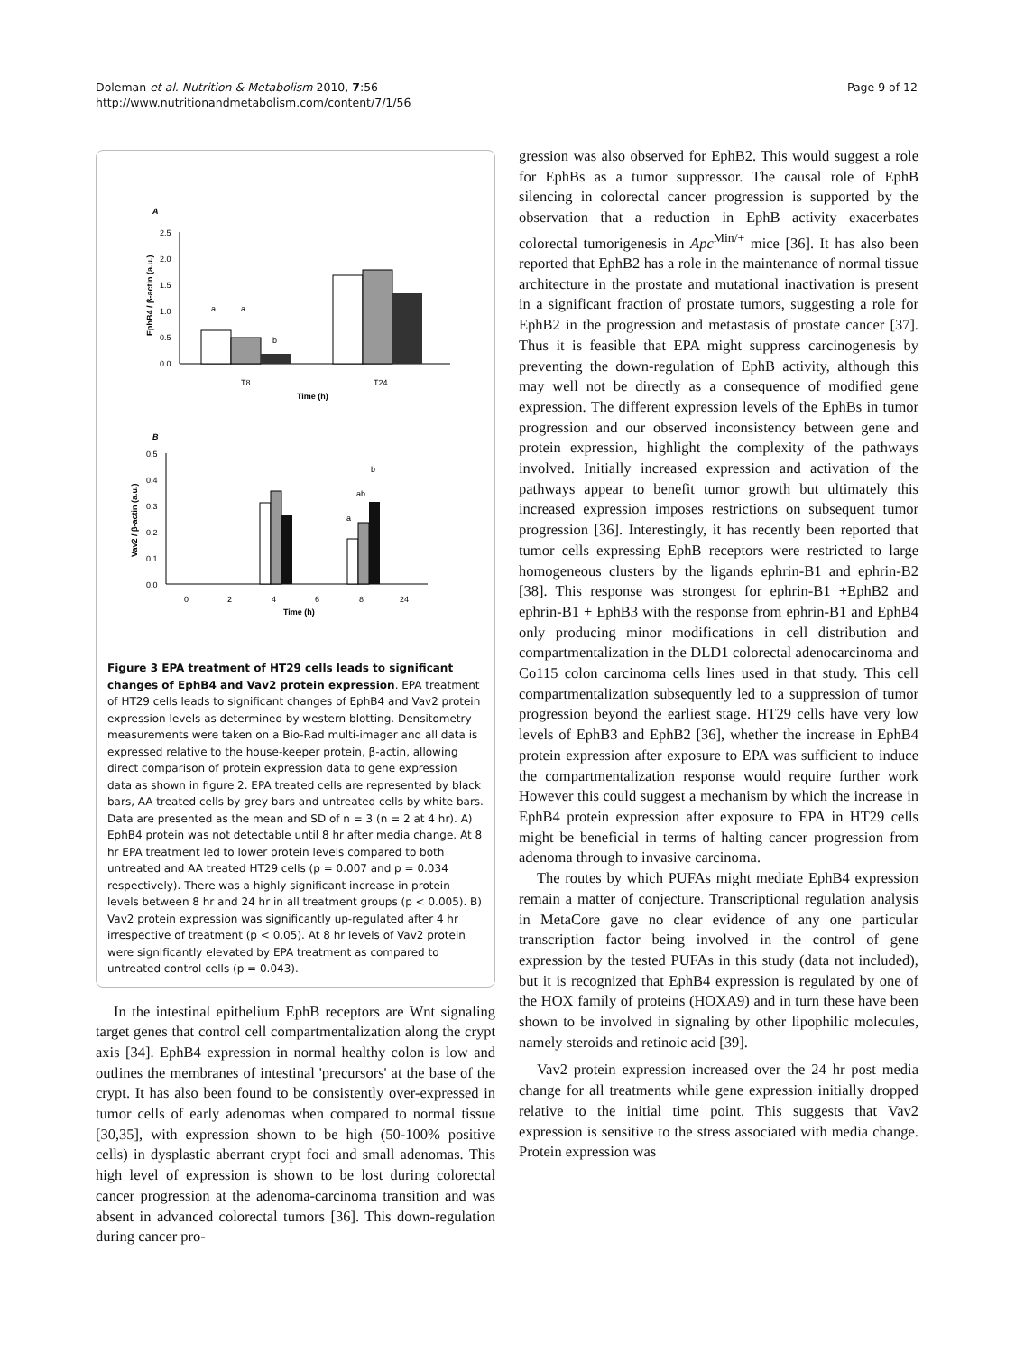Doleman et al. Nutrition & Metabolism 2010, 7:56
http://www.nutritionandmetabolism.com/content/7/1/56
Page 9 of 12
A
2.5
2.0
1.5
1.0
0.5
0.0
EphB4 / β-actin (a.u.)
a
a
b
T8
T24
Time (h)
B
0.5
0.4
0.3
0.2
0.1
0.0
Vav2 / β-actin (a.u.)
0
2
4
6
8
24
Time (h)
a
ab
b
Figure 3 EPA treatment of HT29 cells leads to significant changes of EphB4 and Vav2 protein expression. EPA treatment of HT29 cells leads to significant changes of EphB4 and Vav2 protein expression levels as determined by western blotting. Densitometry measurements were taken on a Bio-Rad multi-imager and all data is expressed relative to the house-keeper protein, β-actin, allowing direct comparison of protein expression data to gene expression data as shown in figure 2. EPA treated cells are represented by black bars, AA treated cells by grey bars and untreated cells by white bars. Data are presented as the mean and SD of n = 3 (n = 2 at 4 hr). A) EphB4 protein was not detectable until 8 hr after media change. At 8 hr EPA treatment led to lower protein levels compared to both untreated and AA treated HT29 cells (p = 0.007 and p = 0.034 respectively). There was a highly significant increase in protein levels between 8 hr and 24 hr in all treatment groups (p < 0.005). B) Vav2 protein expression was significantly up-regulated after 4 hr irrespective of treatment (p < 0.05). At 8 hr levels of Vav2 protein were significantly elevated by EPA treatment as compared to untreated control cells (p = 0.043).
In the intestinal epithelium EphB receptors are Wnt signaling target genes that control cell compartmentalization along the crypt axis [34]. EphB4 expression in normal healthy colon is low and outlines the membranes of intestinal 'precursors' at the base of the crypt. It has also been found to be consistently over-expressed in tumor cells of early adenomas when compared to normal tissue [30,35], with expression shown to be high (50-100% positive cells) in dysplastic aberrant crypt foci and small adenomas. This high level of expression is shown to be lost during colorectal cancer progression at the adenoma-carcinoma transition and was absent in advanced colorectal tumors [36]. This down-regulation during cancer pro-
gression was also observed for EphB2. This would suggest a role for EphBs as a tumor suppressor. The causal role of EphB silencing in colorectal cancer progression is supported by the observation that a reduction in EphB activity exacerbates colorectal tumorigenesis in Apc<sup>Min/+</sup> mice [36]. It has also been reported that EphB2 has a role in the maintenance of normal tissue architecture in the prostate and mutational inactivation is present in a significant fraction of prostate tumors, suggesting a role for EphB2 in the progression and metastasis of prostate cancer [37]. Thus it is feasible that EPA might suppress carcinogenesis by preventing the down-regulation of EphB activity, although this may well not be directly as a consequence of modified gene expression. The different expression levels of the EphBs in tumor progression and our observed inconsistency between gene and protein expression, highlight the complexity of the pathways involved. Initially increased expression and activation of the pathways appear to benefit tumor growth but ultimately this increased expression imposes restrictions on subsequent tumor progression [36]. Interestingly, it has recently been reported that tumor cells expressing EphB receptors were restricted to large homogeneous clusters by the ligands ephrin-B1 and ephrin-B2 [38]. This response was strongest for ephrin-B1 +EphB2 and ephrin-B1 + EphB3 with the response from ephrin-B1 and EphB4 only producing minor modifications in cell distribution and compartmentalization in the DLD1 colorectal adenocarcinoma and Co115 colon carcinoma cells lines used in that study. This cell compartmentalization subsequently led to a suppression of tumor progression beyond the earliest stage. HT29 cells have very low levels of EphB3 and EphB2 [36], whether the increase in EphB4 protein expression after exposure to EPA was sufficient to induce the compartmentalization response would require further work However this could suggest a mechanism by which the increase in EphB4 protein expression after exposure to EPA in HT29 cells might be beneficial in terms of halting cancer progression from adenoma through to invasive carcinoma.
The routes by which PUFAs might mediate EphB4 expression remain a matter of conjecture. Transcriptional regulation analysis in MetaCore gave no clear evidence of any one particular transcription factor being involved in the control of gene expression by the tested PUFAs in this study (data not included), but it is recognized that EphB4 expression is regulated by one of the HOX family of proteins (HOXA9) and in turn these have been shown to be involved in signaling by other lipophilic molecules, namely steroids and retinoic acid [39].
Vav2 protein expression increased over the 24 hr post media change for all treatments while gene expression initially dropped relative to the initial time point. This suggests that Vav2 expression is sensitive to the stress associated with media change. Protein expression was